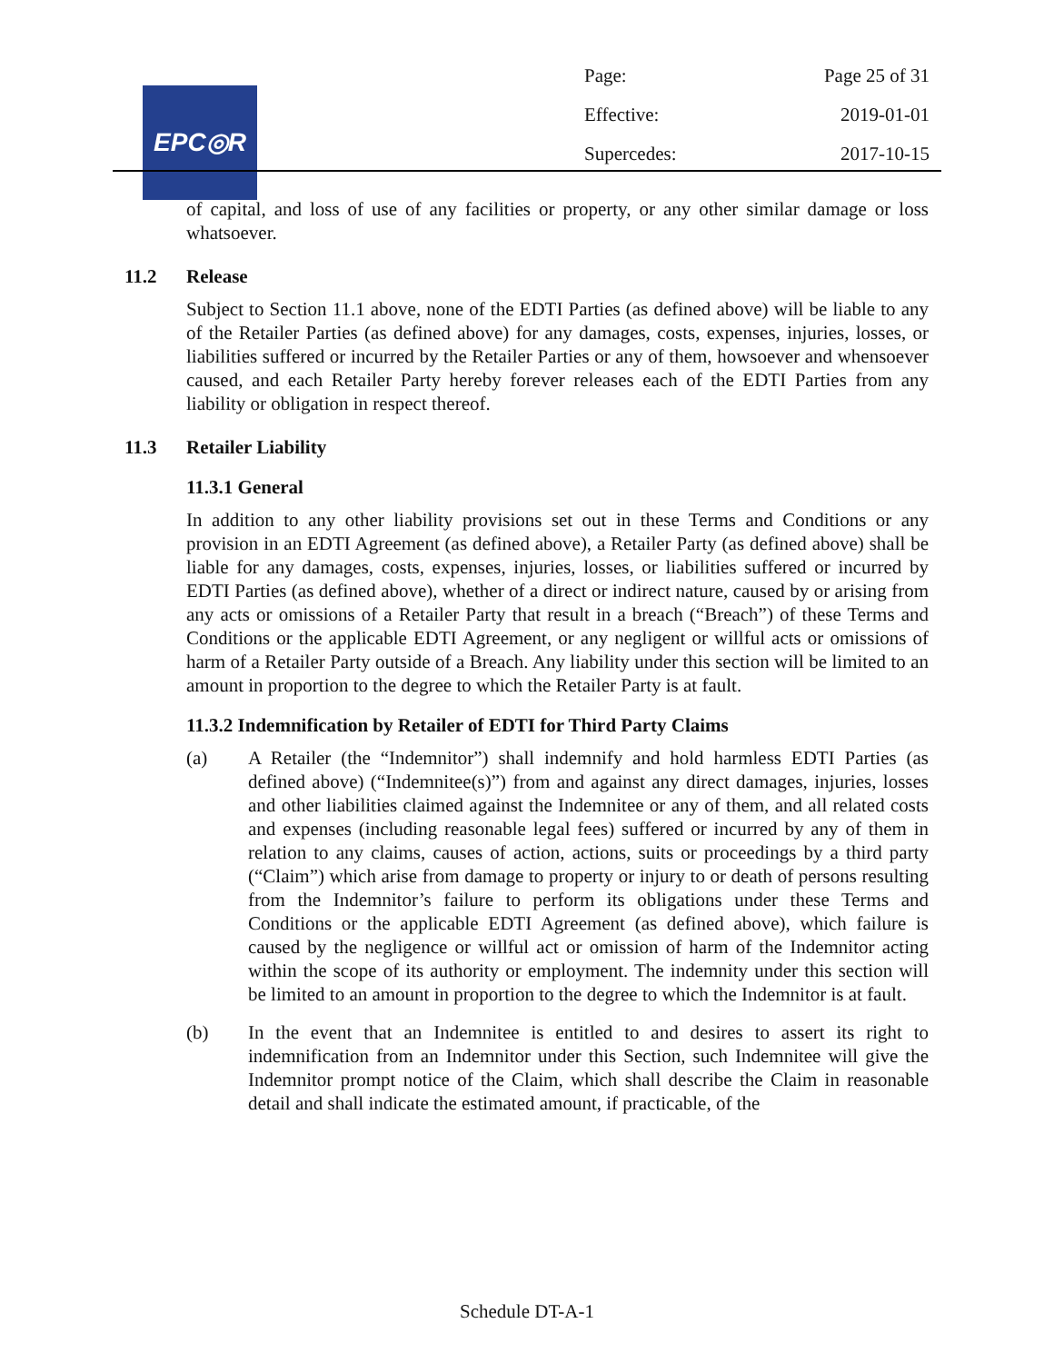EPC◎R
Page: Page 25 of 31
Effective: 2019-01-01
Supercedes: 2017-10-15
of capital, and loss of use of any facilities or property, or any other similar damage or loss whatsoever.
11.2 Release
Subject to Section 11.1 above, none of the EDTI Parties (as defined above) will be liable to any of the Retailer Parties (as defined above) for any damages, costs, expenses, injuries, losses, or liabilities suffered or incurred by the Retailer Parties or any of them, howsoever and whensoever caused, and each Retailer Party hereby forever releases each of the EDTI Parties from any liability or obligation in respect thereof.
11.3 Retailer Liability
11.3.1 General
In addition to any other liability provisions set out in these Terms and Conditions or any provision in an EDTI Agreement (as defined above), a Retailer Party (as defined above) shall be liable for any damages, costs, expenses, injuries, losses, or liabilities suffered or incurred by EDTI Parties (as defined above), whether of a direct or indirect nature, caused by or arising from any acts or omissions of a Retailer Party that result in a breach (“Breach”) of these Terms and Conditions or the applicable EDTI Agreement, or any negligent or willful acts or omissions of harm of a Retailer Party outside of a Breach. Any liability under this section will be limited to an amount in proportion to the degree to which the Retailer Party is at fault.
11.3.2 Indemnification by Retailer of EDTI for Third Party Claims
(a) A Retailer (the “Indemnitor”) shall indemnify and hold harmless EDTI Parties (as defined above) (“Indemnitee(s)”) from and against any direct damages, injuries, losses and other liabilities claimed against the Indemnitee or any of them, and all related costs and expenses (including reasonable legal fees) suffered or incurred by any of them in relation to any claims, causes of action, actions, suits or proceedings by a third party (“Claim”) which arise from damage to property or injury to or death of persons resulting from the Indemnitor’s failure to perform its obligations under these Terms and Conditions or the applicable EDTI Agreement (as defined above), which failure is caused by the negligence or willful act or omission of harm of the Indemnitor acting within the scope of its authority or employment. The indemnity under this section will be limited to an amount in proportion to the degree to which the Indemnitor is at fault.
(b) In the event that an Indemnitee is entitled to and desires to assert its right to indemnification from an Indemnitor under this Section, such Indemnitee will give the Indemnitor prompt notice of the Claim, which shall describe the Claim in reasonable detail and shall indicate the estimated amount, if practicable, of the
Schedule DT-A-1